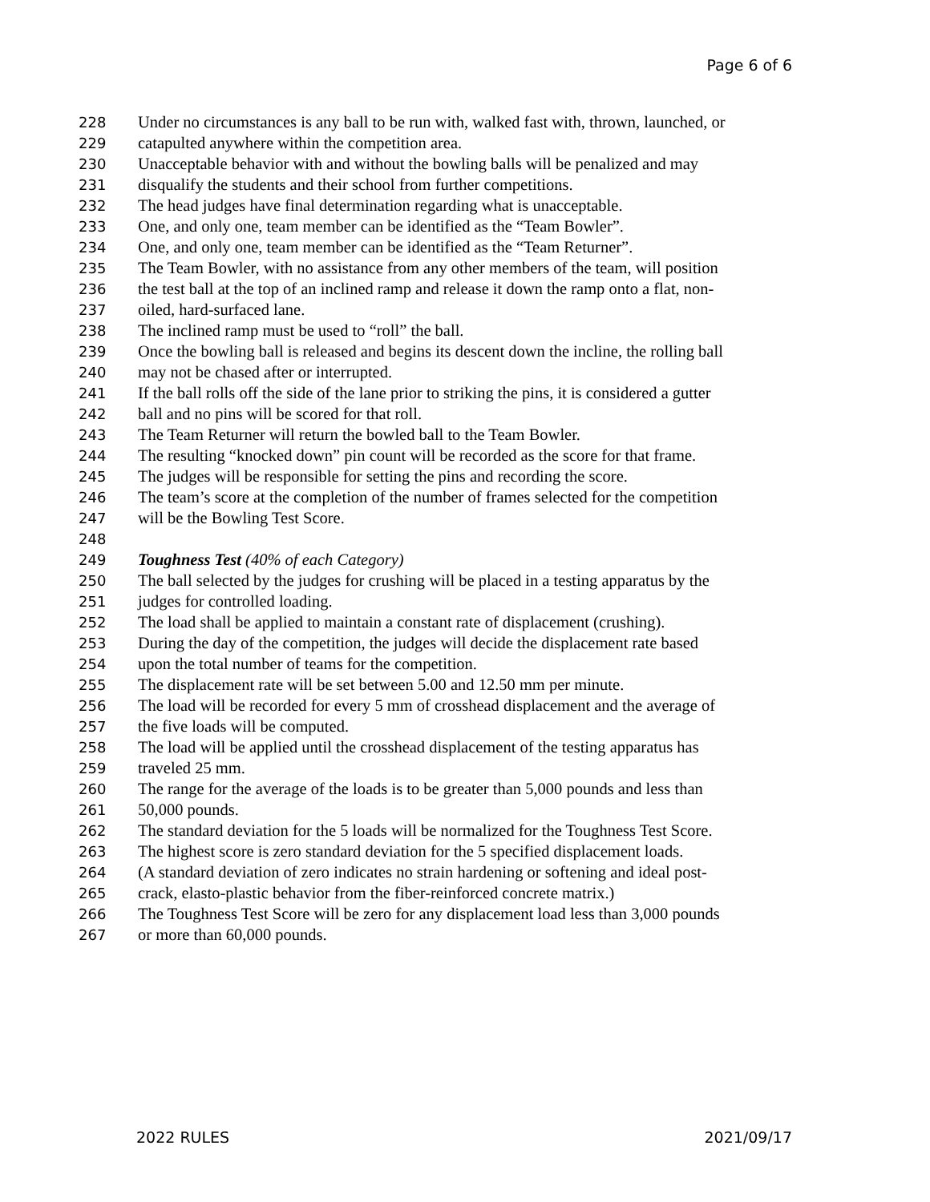Page 6 of 6
228 Under no circumstances is any ball to be run with, walked fast with, thrown, launched, or
229 catapulted anywhere within the competition area.
230 Unacceptable behavior with and without the bowling balls will be penalized and may
231 disqualify the students and their school from further competitions.
232 The head judges have final determination regarding what is unacceptable.
233 One, and only one, team member can be identified as the “Team Bowler”.
234 One, and only one, team member can be identified as the “Team Returner”.
235 The Team Bowler, with no assistance from any other members of the team, will position
236 the test ball at the top of an inclined ramp and release it down the ramp onto a flat, non-
237 oiled, hard-surfaced lane.
238 The inclined ramp must be used to “roll” the ball.
239 Once the bowling ball is released and begins its descent down the incline, the rolling ball
240 may not be chased after or interrupted.
241 If the ball rolls off the side of the lane prior to striking the pins, it is considered a gutter
242 ball and no pins will be scored for that roll.
243 The Team Returner will return the bowled ball to the Team Bowler.
244 The resulting “knocked down” pin count will be recorded as the score for that frame.
245 The judges will be responsible for setting the pins and recording the score.
246 The team’s score at the completion of the number of frames selected for the competition
247 will be the Bowling Test Score.
248
249 Toughness Test (40% of each Category)
250 The ball selected by the judges for crushing will be placed in a testing apparatus by the
251 judges for controlled loading.
252 The load shall be applied to maintain a constant rate of displacement (crushing).
253 During the day of the competition, the judges will decide the displacement rate based
254 upon the total number of teams for the competition.
255 The displacement rate will be set between 5.00 and 12.50 mm per minute.
256 The load will be recorded for every 5 mm of crosshead displacement and the average of
257 the five loads will be computed.
258 The load will be applied until the crosshead displacement of the testing apparatus has
259 traveled 25 mm.
260 The range for the average of the loads is to be greater than 5,000 pounds and less than
261 50,000 pounds.
262 The standard deviation for the 5 loads will be normalized for the Toughness Test Score.
263 The highest score is zero standard deviation for the 5 specified displacement loads.
264 (A standard deviation of zero indicates no strain hardening or softening and ideal post-
265 crack, elasto-plastic behavior from the fiber-reinforced concrete matrix.)
266 The Toughness Test Score will be zero for any displacement load less than 3,000 pounds
267 or more than 60,000 pounds.
2022 RULES 2021/09/17